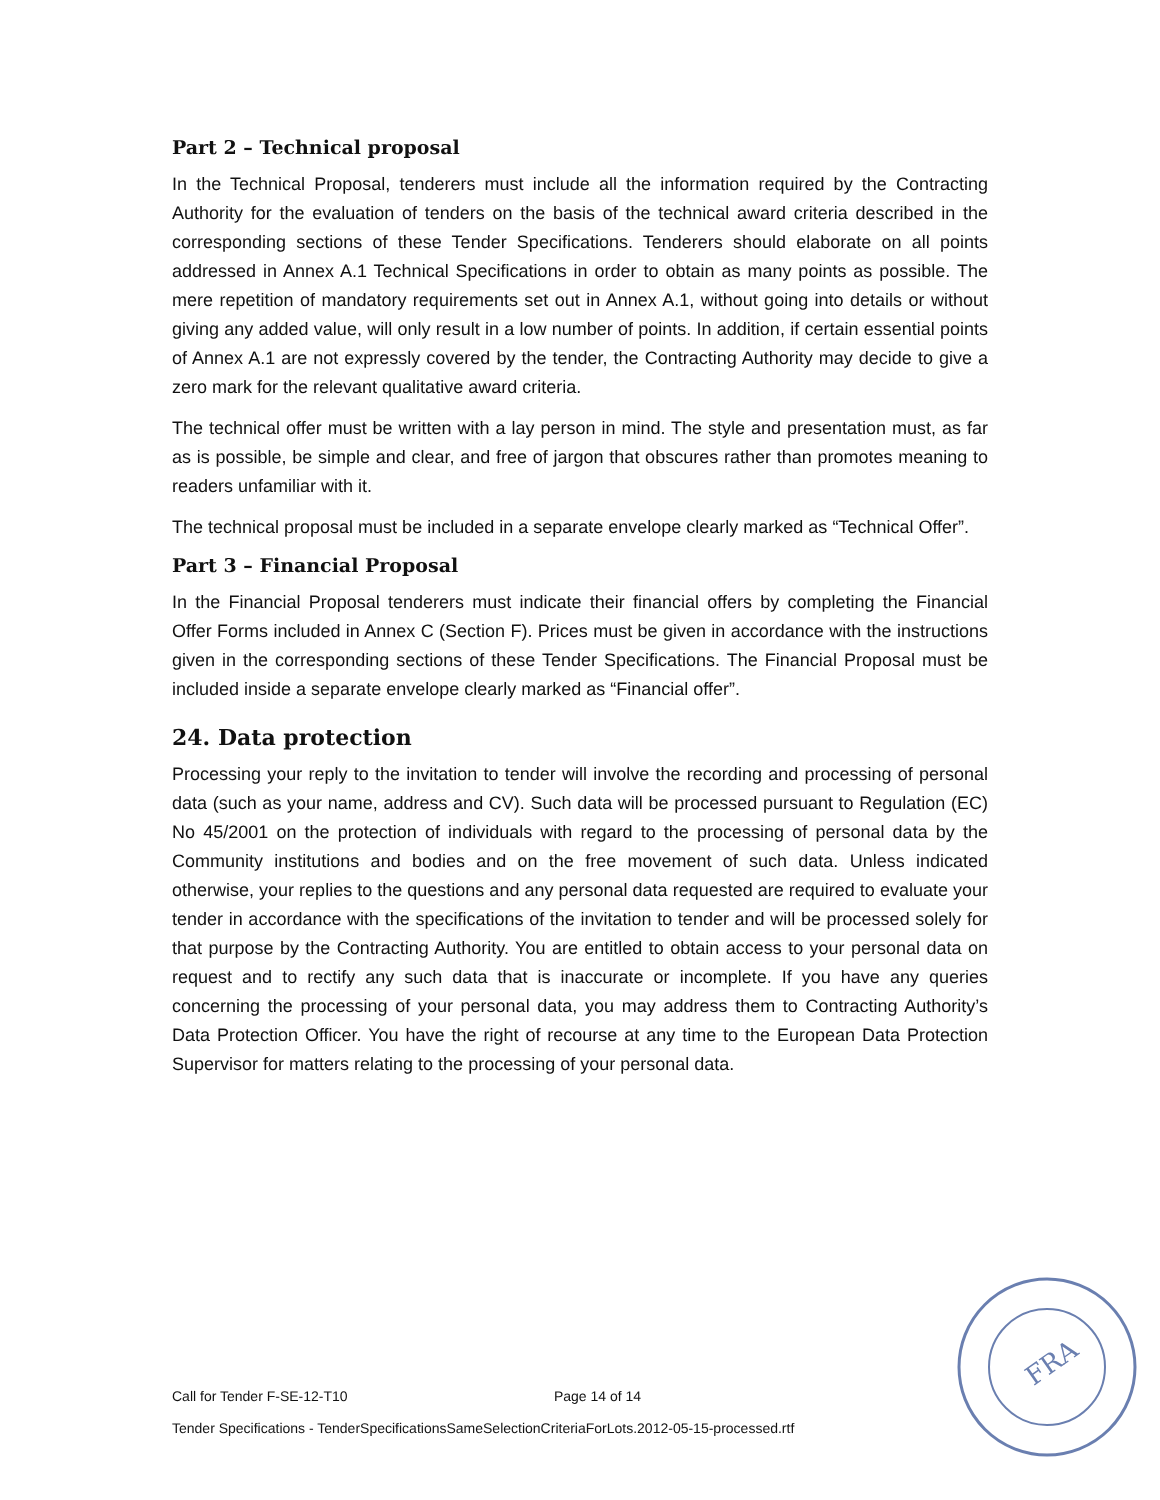Part 2 – Technical proposal
In the Technical Proposal, tenderers must include all the information required by the Contracting Authority for the evaluation of tenders on the basis of the technical award criteria described in the corresponding sections of these Tender Specifications. Tenderers should elaborate on all points addressed in Annex A.1 Technical Specifications in order to obtain as many points as possible. The mere repetition of mandatory requirements set out in Annex A.1, without going into details or without giving any added value, will only result in a low number of points. In addition, if certain essential points of Annex A.1 are not expressly covered by the tender, the Contracting Authority may decide to give a zero mark for the relevant qualitative award criteria.
The technical offer must be written with a lay person in mind. The style and presentation must, as far as is possible, be simple and clear, and free of jargon that obscures rather than promotes meaning to readers unfamiliar with it.
The technical proposal must be included in a separate envelope clearly marked as “Technical Offer”.
Part 3 – Financial Proposal
In the Financial Proposal tenderers must indicate their financial offers by completing the Financial Offer Forms included in Annex C (Section F). Prices must be given in accordance with the instructions given in the corresponding sections of these Tender Specifications. The Financial Proposal must be included inside a separate envelope clearly marked as “Financial offer”.
24. Data protection
Processing your reply to the invitation to tender will involve the recording and processing of personal data (such as your name, address and CV). Such data will be processed pursuant to Regulation (EC) No 45/2001 on the protection of individuals with regard to the processing of personal data by the Community institutions and bodies and on the free movement of such data. Unless indicated otherwise, your replies to the questions and any personal data requested are required to evaluate your tender in accordance with the specifications of the invitation to tender and will be processed solely for that purpose by the Contracting Authority. You are entitled to obtain access to your personal data on request and to rectify any such data that is inaccurate or incomplete. If you have any queries concerning the processing of your personal data, you may address them to Contracting Authority’s Data Protection Officer. You have the right of recourse at any time to the European Data Protection Supervisor for matters relating to the processing of your personal data.
Call for Tender F-SE-12-T10 Page 14 of 14
Tender Specifications - TenderSpecificationsSameSelectionCriteriaForLots.2012-05-15-processed.rtf
FRA